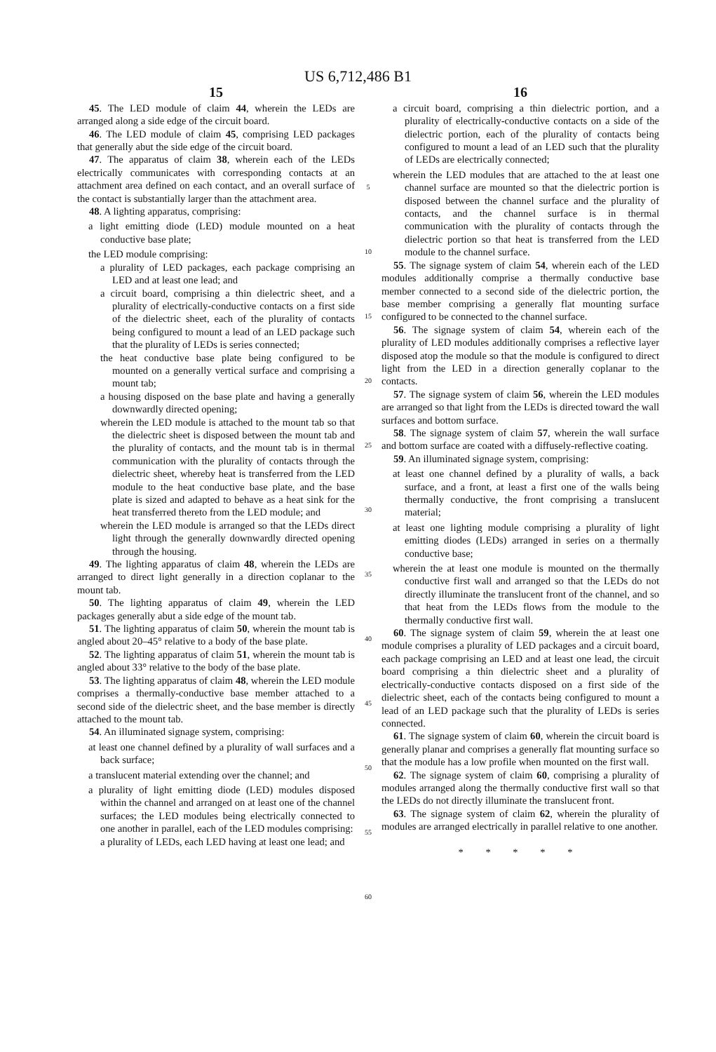US 6,712,486 B1
15
45. The LED module of claim 44, wherein the LEDs are arranged along a side edge of the circuit board.
46. The LED module of claim 45, comprising LED packages that generally abut the side edge of the circuit board.
47. The apparatus of claim 38, wherein each of the LEDs electrically communicates with corresponding contacts at an attachment area defined on each contact, and an overall surface of the contact is substantially larger than the attachment area.
48. A lighting apparatus, comprising:
a light emitting diode (LED) module mounted on a heat conductive base plate;
the LED module comprising:
a plurality of LED packages, each package comprising an LED and at least one lead; and
a circuit board, comprising a thin dielectric sheet, and a plurality of electrically-conductive contacts on a first side of the dielectric sheet, each of the plurality of contacts being configured to mount a lead of an LED package such that the plurality of LEDs is series connected;
the heat conductive base plate being configured to be mounted on a generally vertical surface and comprising a mount tab;
a housing disposed on the base plate and having a generally downwardly directed opening;
wherein the LED module is attached to the mount tab so that the dielectric sheet is disposed between the mount tab and the plurality of contacts, and the mount tab is in thermal communication with the plurality of contacts through the dielectric sheet, whereby heat is transferred from the LED module to the heat conductive base plate, and the base plate is sized and adapted to behave as a heat sink for the heat transferred thereto from the LED module; and
wherein the LED module is arranged so that the LEDs direct light through the generally downwardly directed opening through the housing.
49. The lighting apparatus of claim 48, wherein the LEDs are arranged to direct light generally in a direction coplanar to the mount tab.
50. The lighting apparatus of claim 49, wherein the LED packages generally abut a side edge of the mount tab.
51. The lighting apparatus of claim 50, wherein the mount tab is angled about 20–45° relative to a body of the base plate.
52. The lighting apparatus of claim 51, wherein the mount tab is angled about 33° relative to the body of the base plate.
53. The lighting apparatus of claim 48, wherein the LED module comprises a thermally-conductive base member attached to a second side of the dielectric sheet, and the base member is directly attached to the mount tab.
54. An illuminated signage system, comprising:
at least one channel defined by a plurality of wall surfaces and a back surface;
a translucent material extending over the channel; and
a plurality of light emitting diode (LED) modules disposed within the channel and arranged on at least one of the channel surfaces; the LED modules being electrically connected to one another in parallel, each of the LED modules comprising:
a plurality of LEDs, each LED having at least one lead; and
5
10
15
20
25
30
35
40
45
50
55
60
16
a circuit board, comprising a thin dielectric portion, and a plurality of electrically-conductive contacts on a side of the dielectric portion, each of the plurality of contacts being configured to mount a lead of an LED such that the plurality of LEDs are electrically connected;
wherein the LED modules that are attached to the at least one channel surface are mounted so that the dielectric portion is disposed between the channel surface and the plurality of contacts, and the channel surface is in thermal communication with the plurality of contacts through the dielectric portion so that heat is transferred from the LED module to the channel surface.
55. The signage system of claim 54, wherein each of the LED modules additionally comprise a thermally conductive base member connected to a second side of the dielectric portion, the base member comprising a generally flat mounting surface configured to be connected to the channel surface.
56. The signage system of claim 54, wherein each of the plurality of LED modules additionally comprises a reflective layer disposed atop the module so that the module is configured to direct light from the LED in a direction generally coplanar to the contacts.
57. The signage system of claim 56, wherein the LED modules are arranged so that light from the LEDs is directed toward the wall surfaces and bottom surface.
58. The signage system of claim 57, wherein the wall surface and bottom surface are coated with a diffusely-reflective coating.
59. An illuminated signage system, comprising:
at least one channel defined by a plurality of walls, a back surface, and a front, at least a first one of the walls being thermally conductive, the front comprising a translucent material;
at least one lighting module comprising a plurality of light emitting diodes (LEDs) arranged in series on a thermally conductive base;
wherein the at least one module is mounted on the thermally conductive first wall and arranged so that the LEDs do not directly illuminate the translucent front of the channel, and so that heat from the LEDs flows from the module to the thermally conductive first wall.
60. The signage system of claim 59, wherein the at least one module comprises a plurality of LED packages and a circuit board, each package comprising an LED and at least one lead, the circuit board comprising a thin dielectric sheet and a plurality of electrically-conductive contacts disposed on a first side of the dielectric sheet, each of the contacts being configured to mount a lead of an LED package such that the plurality of LEDs is series connected.
61. The signage system of claim 60, wherein the circuit board is generally planar and comprises a generally flat mounting surface so that the module has a low profile when mounted on the first wall.
62. The signage system of claim 60, comprising a plurality of modules arranged along the thermally conductive first wall so that the LEDs do not directly illuminate the translucent front.
63. The signage system of claim 62, wherein the plurality of modules are arranged electrically in parallel relative to one another.
* * * * *